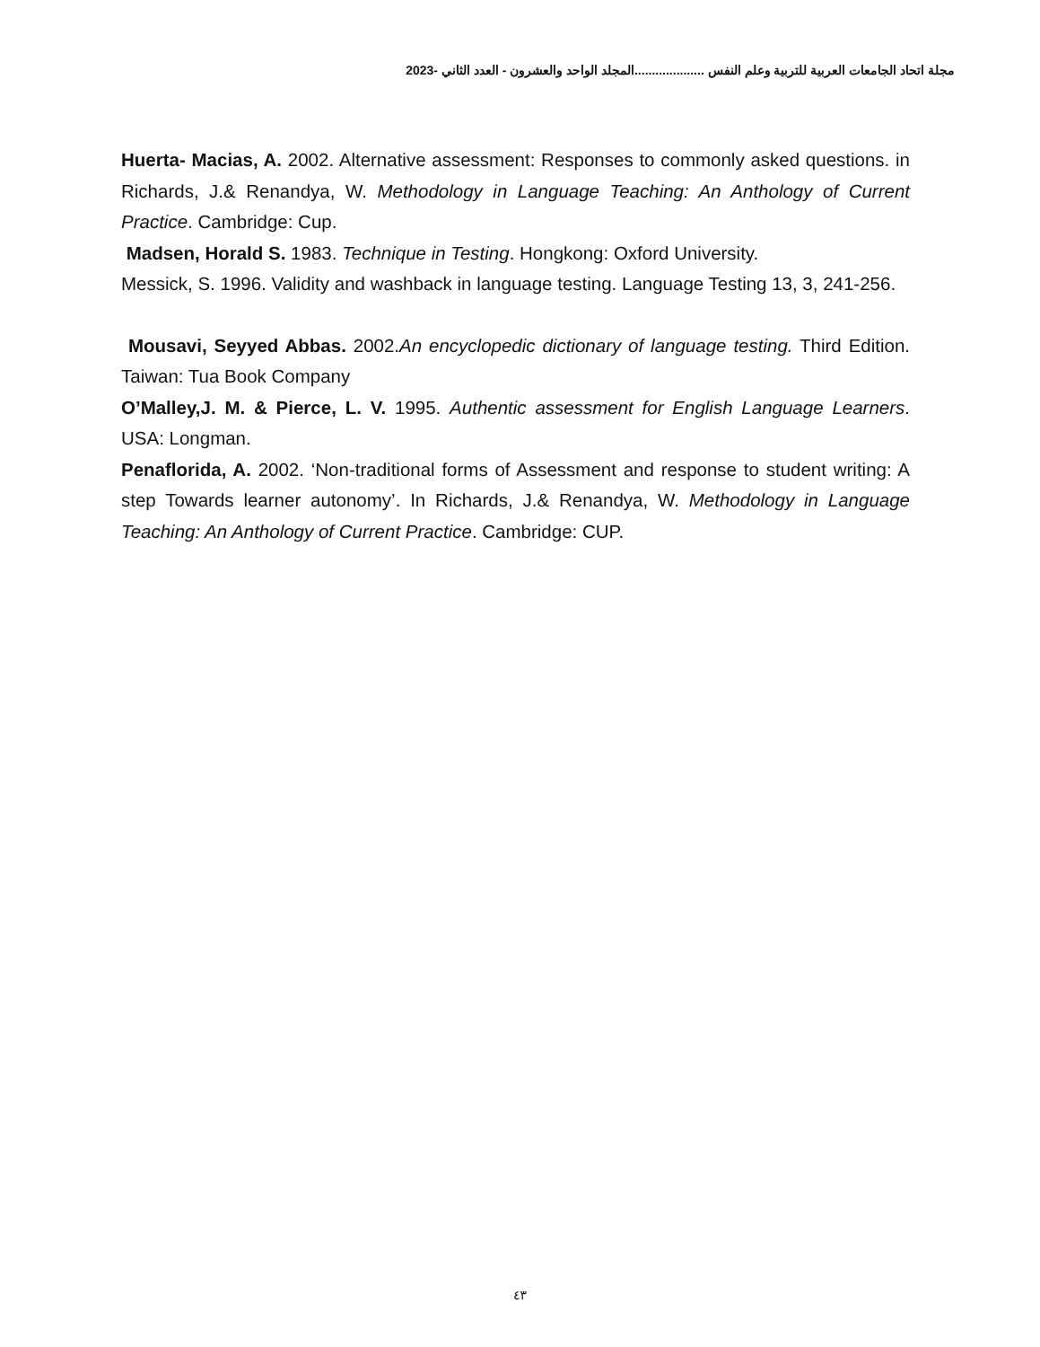مجلة اتحاد الجامعات العربية للتربية وعلم النفس ....................المجلد الواحد والعشرون - العدد الثاني -2023
Huerta- Macias, A. 2002. Alternative assessment: Responses to commonly asked questions. in Richards, J.& Renandya, W. Methodology in Language Teaching: An Anthology of Current Practice. Cambridge: Cup.
Madsen, Horald S. 1983. Technique in Testing. Hongkong: Oxford University.
Messick, S. 1996. Validity and washback in language testing. Language Testing 13, 3, 241-256.
Mousavi, Seyyed Abbas. 2002.An encyclopedic dictionary of language testing. Third Edition. Taiwan: Tua Book Company
O’Malley,J. M. & Pierce, L. V. 1995. Authentic assessment for English Language Learners. USA: Longman.
Penaflorida, A. 2002. ‘Non-traditional forms of Assessment and response to student writing: A step Towards learner autonomy’. In Richards, J.& Renandya, W. Methodology in Language Teaching: An Anthology of Current Practice. Cambridge: CUP.
٤٣